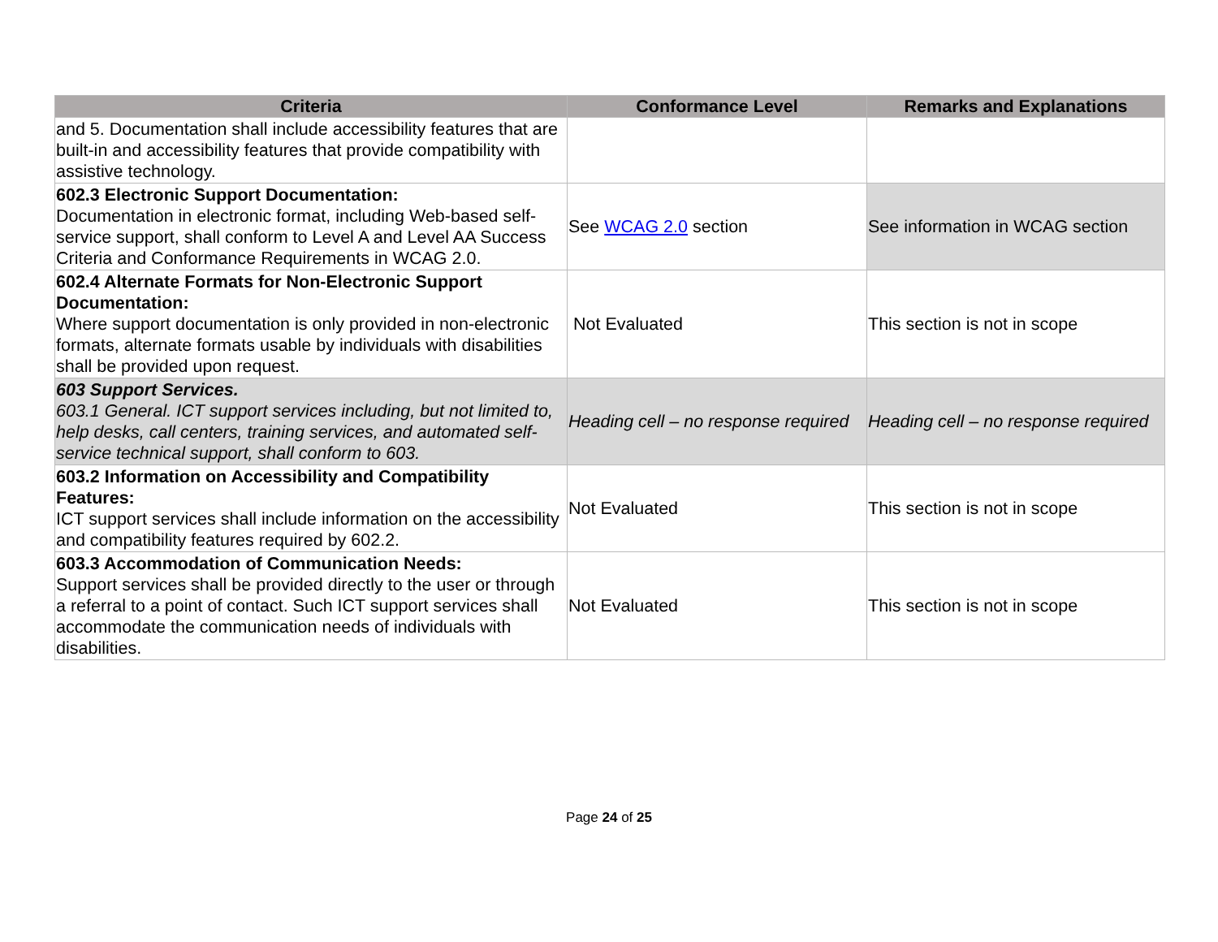| Criteria | Conformance Level | Remarks and Explanations |
| --- | --- | --- |
| and 5. Documentation shall include accessibility features that are built-in and accessibility features that provide compatibility with assistive technology. | | |
| 602.3 Electronic Support Documentation: Documentation in electronic format, including Web-based self-service support, shall conform to Level A and Level AA Success Criteria and Conformance Requirements in WCAG 2.0. | See WCAG 2.0 section | See information in WCAG section |
| 602.4 Alternate Formats for Non-Electronic Support Documentation: Where support documentation is only provided in non-electronic formats, alternate formats usable by individuals with disabilities shall be provided upon request. | Not Evaluated | This section is not in scope |
| 603 Support Services. 603.1 General. ICT support services including, but not limited to, help desks, call centers, training services, and automated self-service technical support, shall conform to 603. | Heading cell – no response required | Heading cell – no response required |
| 603.2 Information on Accessibility and Compatibility Features: ICT support services shall include information on the accessibility and compatibility features required by 602.2. | Not Evaluated | This section is not in scope |
| 603.3 Accommodation of Communication Needs: Support services shall be provided directly to the user or through a referral to a point of contact. Such ICT support services shall accommodate the communication needs of individuals with disabilities. | Not Evaluated | This section is not in scope |
Page 24 of 25